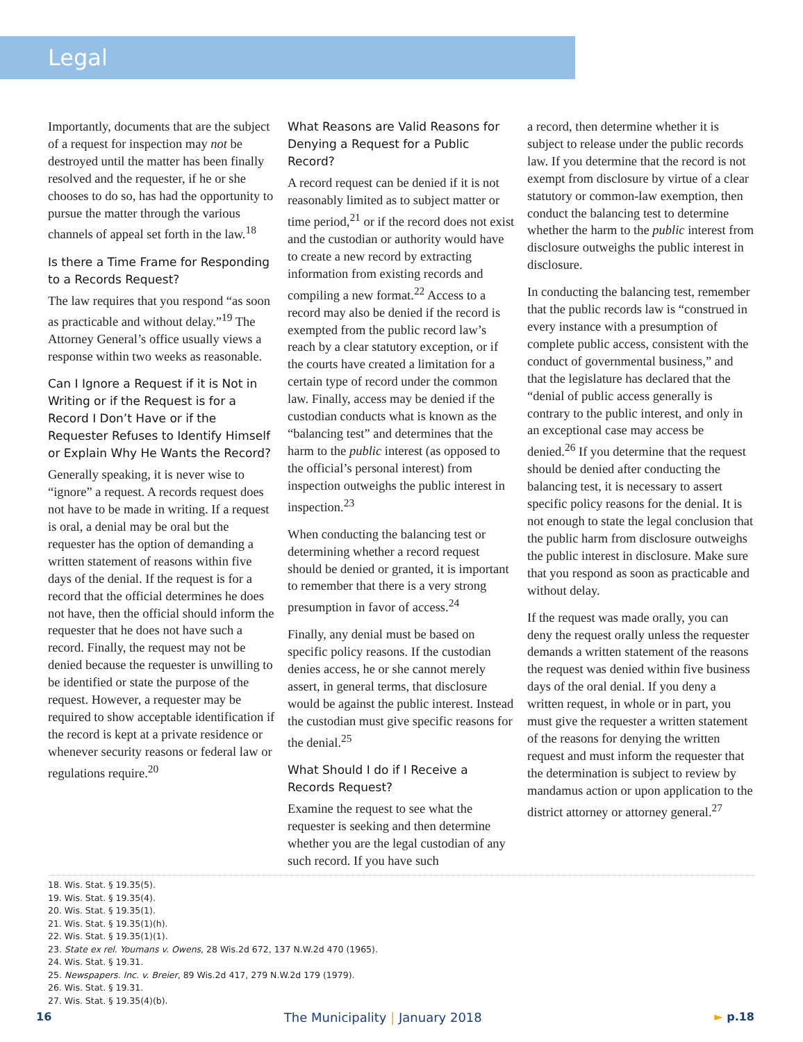Legal
Importantly, documents that are the subject of a request for inspection may not be destroyed until the matter has been finally resolved and the requester, if he or she chooses to do so, has had the opportunity to pursue the matter through the various channels of appeal set forth in the law.<sup>18</sup>
Is there a Time Frame for Responding to a Records Request?
The law requires that you respond “as soon as practicable and without delay.”<sup>19</sup> The Attorney General’s office usually views a response within two weeks as reasonable.
Can I Ignore a Request if it is Not in Writing or if the Request is for a Record I Don’t Have or if the Requester Refuses to Identify Himself or Explain Why He Wants the Record?
Generally speaking, it is never wise to “ignore” a request. A records request does not have to be made in writing. If a request is oral, a denial may be oral but the requester has the option of demanding a written statement of reasons within five days of the denial. If the request is for a record that the official determines he does not have, then the official should inform the requester that he does not have such a record. Finally, the request may not be denied because the requester is unwilling to be identified or state the purpose of the request. However, a requester may be required to show acceptable identification if the record is kept at a private residence or whenever security reasons or federal law or regulations require.<sup>20</sup>
What Reasons are Valid Reasons for Denying a Request for a Public Record?
A record request can be denied if it is not reasonably limited as to subject matter or time period,<sup>21</sup> or if the record does not exist and the custodian or authority would have to create a new record by extracting information from existing records and compiling a new format.<sup>22</sup> Access to a record may also be denied if the record is exempted from the public record law’s reach by a clear statutory exception, or if the courts have created a limitation for a certain type of record under the common law. Finally, access may be denied if the custodian conducts what is known as the “balancing test” and determines that the harm to the public interest (as opposed to the official’s personal interest) from inspection outweighs the public interest in inspection.<sup>23</sup>
When conducting the balancing test or determining whether a record request should be denied or granted, it is important to remember that there is a very strong presumption in favor of access.<sup>24</sup>
Finally, any denial must be based on specific policy reasons. If the custodian denies access, he or she cannot merely assert, in general terms, that disclosure would be against the public interest. Instead the custodian must give specific reasons for the denial.<sup>25</sup>
What Should I do if I Receive a Records Request?
Examine the request to see what the requester is seeking and then determine whether you are the legal custodian of any such record. If you have such
a record, then determine whether it is subject to release under the public records law. If you determine that the record is not exempt from disclosure by virtue of a clear statutory or common-law exemption, then conduct the balancing test to determine whether the harm to the public interest from disclosure outweighs the public interest in disclosure.
In conducting the balancing test, remember that the public records law is “construed in every instance with a presumption of complete public access, consistent with the conduct of governmental business,” and that the legislature has declared that the “denial of public access generally is contrary to the public interest, and only in an exceptional case may access be denied.<sup>26</sup> If you determine that the request should be denied after conducting the balancing test, it is necessary to assert specific policy reasons for the denial. It is not enough to state the legal conclusion that the public harm from disclosure outweighs the public interest in disclosure. Make sure that you respond as soon as practicable and without delay.
If the request was made orally, you can deny the request orally unless the requester demands a written statement of the reasons the request was denied within five business days of the oral denial. If you deny a written request, in whole or in part, you must give the requester a written statement of the reasons for denying the written request and must inform the requester that the determination is subject to review by mandamus action or upon application to the district attorney or attorney general.<sup>27</sup>
18. Wis. Stat. § 19.35(5).
19. Wis. Stat. § 19.35(4).
20. Wis. Stat. § 19.35(1).
21. Wis. Stat. § 19.35(1)(h).
22. Wis. Stat. § 19.35(1)(1).
23. State ex rel. Youmans v. Owens, 28 Wis.2d 672, 137 N.W.2d 470 (1965).
24. Wis. Stat. § 19.31.
25. Newspapers. Inc. v. Breier, 89 Wis.2d 417, 279 N.W.2d 179 (1979).
26. Wis. Stat. § 19.31.
27. Wis. Stat. § 19.35(4)(b).
16 The Municipality | January 2018 ► p.18